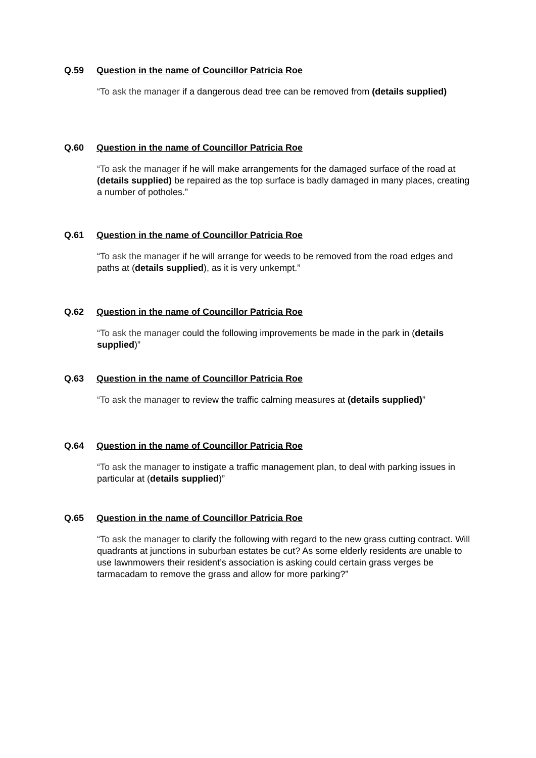Q.59 Question in the name of Councillor Patricia Roe
“To ask the manager if a dangerous dead tree can be removed from (details supplied)
Q.60 Question in the name of Councillor Patricia Roe
“To ask the manager if he will make arrangements for the damaged surface of the road at (details supplied) be repaired as the top surface is badly damaged in many places, creating a number of potholes.”
Q.61 Question in the name of Councillor Patricia Roe
“To ask the manager if he will arrange for weeds to be removed from the road edges and paths at (details supplied), as it is very unkempt.”
Q.62 Question in the name of Councillor Patricia Roe
“To ask the manager could the following improvements be made in the park in (details supplied)”
Q.63 Question in the name of Councillor Patricia Roe
“To ask the manager to review the traffic calming measures at (details supplied)”
Q.64 Question in the name of Councillor Patricia Roe
“To ask the manager to instigate a traffic management plan, to deal with parking issues in particular at (details supplied)”
Q.65 Question in the name of Councillor Patricia Roe
“To ask the manager to clarify the following with regard to the new grass cutting contract. Will quadrants at junctions in suburban estates be cut? As some elderly residents are unable to use lawnmowers their resident’s association is asking could certain grass verges be tarmacadam to remove the grass and allow for more parking?”